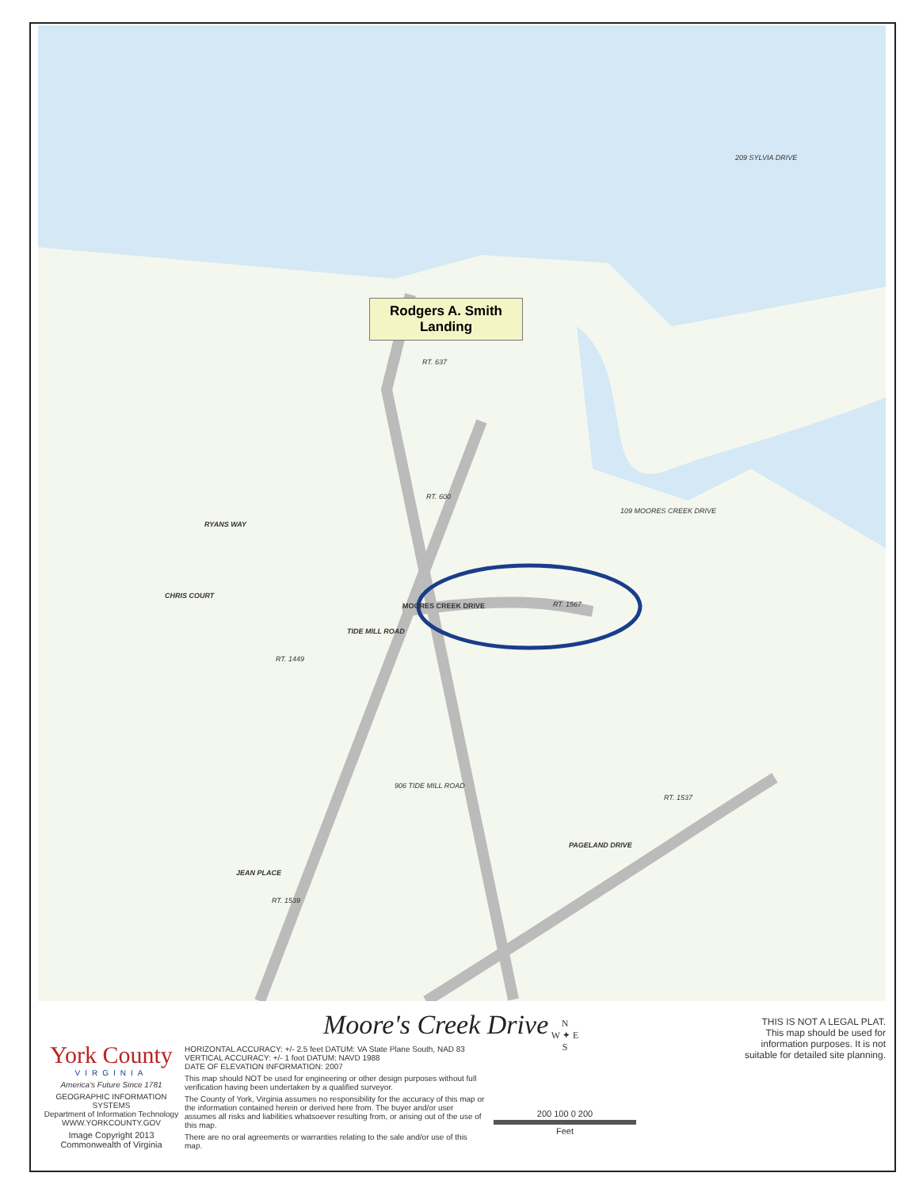Rodgers A. Smith
Landing
MOORES CREEK DRIVE RT. 1567
109 MOORES CREEK DRIVE
209 SYLVIA DRIVE
906 TIDE MILL ROAD
TIDE MILL ROAD
CHRIS COURT
RYANS WAY
JEAN PLACE
PAGELAND DRIVE
RT. 1537
RT. 1449
RT. 1539
RT. 600
RT. 637
York County
VIRGINIA
America's Future Since 1781
GEOGRAPHIC INFORMATION SYSTEMS
Department of Information Technology
WWW.YORKCOUNTY.GOV
Image Copyright 2013
Commonwealth of Virginia
Moore's Creek Drive
HORIZONTAL ACCURACY: +/- 2.5 feet DATUM: VA State Plane South, NAD 83
VERTICAL ACCURACY: +/- 1 foot DATUM: NAVD 1988
DATE OF ELEVATION INFORMATION: 2007
This map should NOT be used for engineering or other design purposes without full verification having been undertaken by a qualified surveyor.
The County of York, Virginia assumes no responsibility for the accuracy of this map or the information contained herein or derived here from. The buyer and/or user assumes all risks and liabilities whatsoever resulting from, or arising out of the use of this map.
There are no oral agreements or warranties relating to the sale and/or use of this map.
N
W ✦ E
S
200 100 0 200
Feet
THIS IS NOT A LEGAL PLAT.
This map should be used for
information purposes. It is not
suitable for detailed site planning.